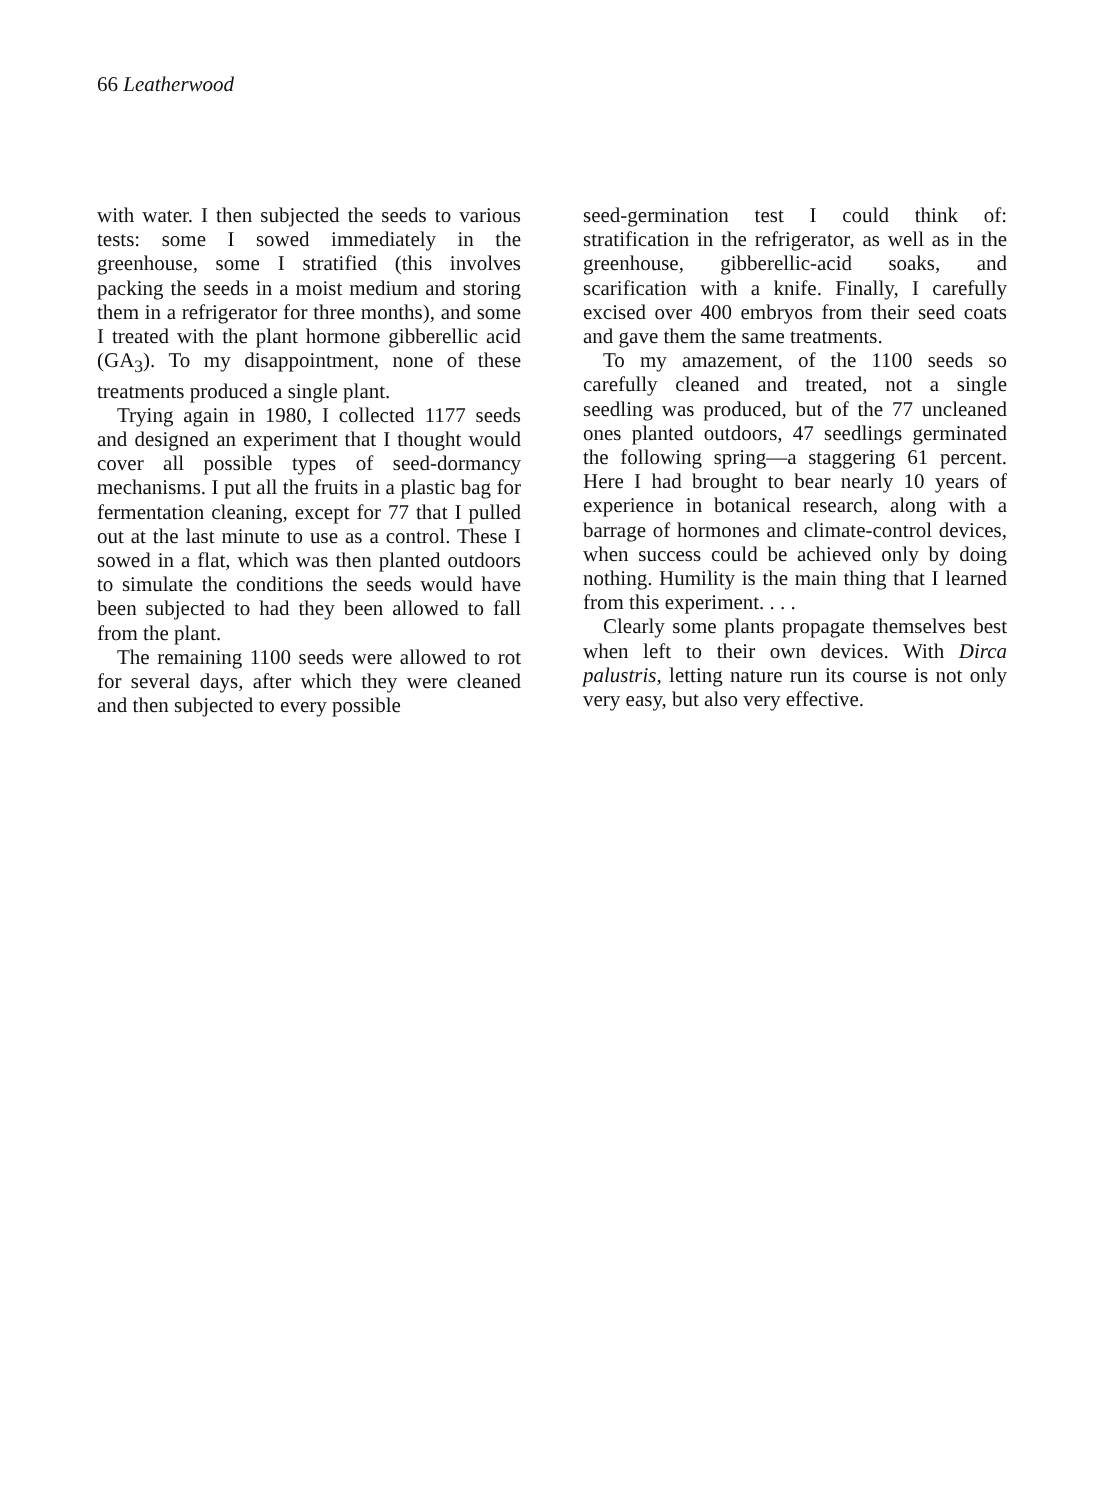66 Leatherwood
with water. I then subjected the seeds to various tests: some I sowed immediately in the greenhouse, some I stratified (this involves packing the seeds in a moist medium and storing them in a refrigerator for three months), and some I treated with the plant hormone gibberellic acid (GA<sub>3</sub>). To my disappointment, none of these treatments produced a single plant.
Trying again in 1980, I collected 1177 seeds and designed an experiment that I thought would cover all possible types of seed-dormancy mechanisms. I put all the fruits in a plastic bag for fermentation cleaning, except for 77 that I pulled out at the last minute to use as a control. These I sowed in a flat, which was then planted outdoors to simulate the conditions the seeds would have been subjected to had they been allowed to fall from the plant.
The remaining 1100 seeds were allowed to rot for several days, after which they were cleaned and then subjected to every possible
seed-germination test I could think of: stratification in the refrigerator, as well as in the greenhouse, gibberellic-acid soaks, and scarification with a knife. Finally, I carefully excised over 400 embryos from their seed coats and gave them the same treatments.
To my amazement, of the 1100 seeds so carefully cleaned and treated, not a single seedling was produced, but of the 77 uncleaned ones planted outdoors, 47 seedlings germinated the following spring—a staggering 61 percent. Here I had brought to bear nearly 10 years of experience in botanical research, along with a barrage of hormones and climate-control devices, when success could be achieved only by doing nothing. Humility is the main thing that I learned from this experiment. . . .
Clearly some plants propagate themselves best when left to their own devices. With Dirca palustris, letting nature run its course is not only very easy, but also very effective.